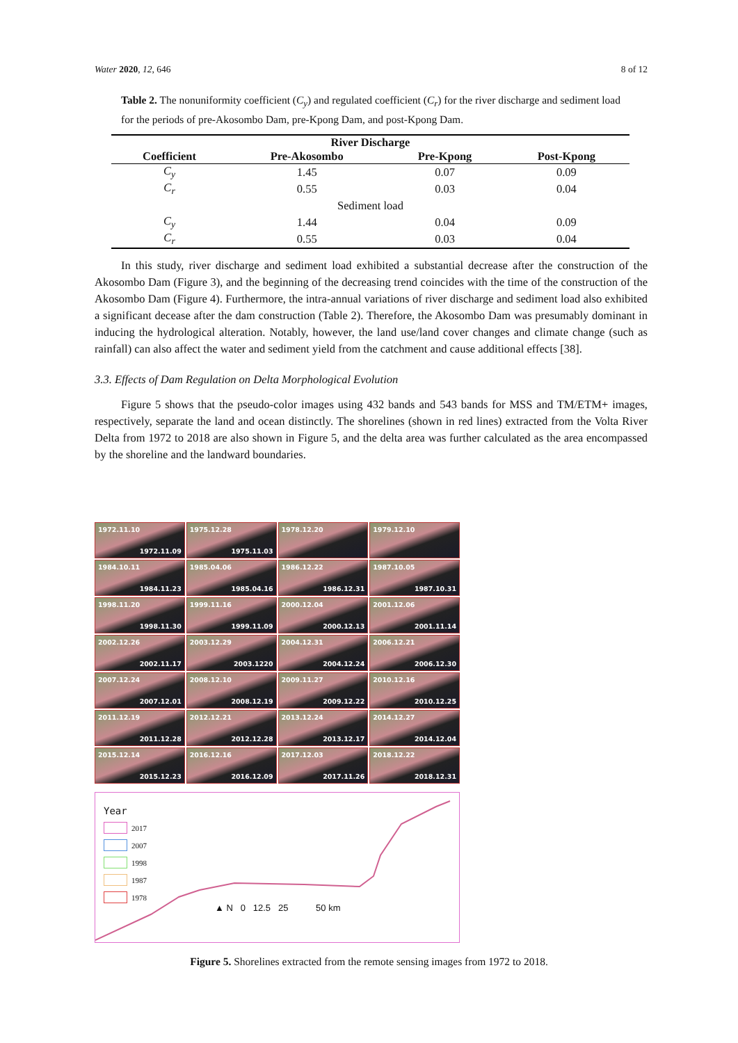Water 2020, 12, 646 8 of 12
Table 2. The nonuniformity coefficient (C<sub>y</sub>) and regulated coefficient (C<sub>r</sub>) for the river discharge and sediment load for the periods of pre-Akosombo Dam, pre-Kpong Dam, and post-Kpong Dam.
| River Discharge | | | |
| --- | --- | --- | --- |
| Coefficient | Pre-Akosombo | Pre-Kpong | Post-Kpong |
| C<sub>y</sub> | 1.45 | 0.07 | 0.09 |
| C<sub>r</sub> | 0.55 | 0.03 | 0.04 |
| Sediment load | | | |
| C<sub>y</sub> | 1.44 | 0.04 | 0.09 |
| C<sub>r</sub> | 0.55 | 0.03 | 0.04 |
In this study, river discharge and sediment load exhibited a substantial decrease after the construction of the Akosombo Dam (Figure 3), and the beginning of the decreasing trend coincides with the time of the construction of the Akosombo Dam (Figure 4). Furthermore, the intra-annual variations of river discharge and sediment load also exhibited a significant decease after the dam construction (Table 2). Therefore, the Akosombo Dam was presumably dominant in inducing the hydrological alteration. Notably, however, the land use/land cover changes and climate change (such as rainfall) can also affect the water and sediment yield from the catchment and cause additional effects [38].
3.3. Effects of Dam Regulation on Delta Morphological Evolution
Figure 5 shows that the pseudo-color images using 432 bands and 543 bands for MSS and TM/ETM+ images, respectively, separate the land and ocean distinctly. The shorelines (shown in red lines) extracted from the Volta River Delta from 1972 to 2018 are also shown in Figure 5, and the delta area was further calculated as the area encompassed by the shoreline and the landward boundaries.
1972.11.10
1972.11.09
1975.12.28
1975.11.03
1978.12.20
1979.12.10
1984.10.11
1984.11.23
1985.04.06
1985.04.16
1986.12.22
1986.12.31
1987.10.05
1987.10.31
1998.11.20
1998.11.30
1999.11.16
1999.11.09
2000.12.04
2000.12.13
2001.12.06
2001.11.14
2002.12.26
2002.11.17
2003.12.29
2003.1220
2004.12.31
2004.12.24
2006.12.21
2006.12.30
2007.12.24
2007.12.01
2008.12.10
2008.12.19
2009.11.27
2009.12.22
2010.12.16
2010.12.25
2011.12.19
2011.12.28
2012.12.21
2012.12.28
2013.12.24
2013.12.17
2014.12.27
2014.12.04
2015.12.14
2015.12.23
2016.12.16
2016.12.09
2017.12.03
2017.11.26
2018.12.22
2018.12.31
Year
2017
2007
1998
1987
1978
▲ N 0 12.5 25 50 km
Figure 5. Shorelines extracted from the remote sensing images from 1972 to 2018.